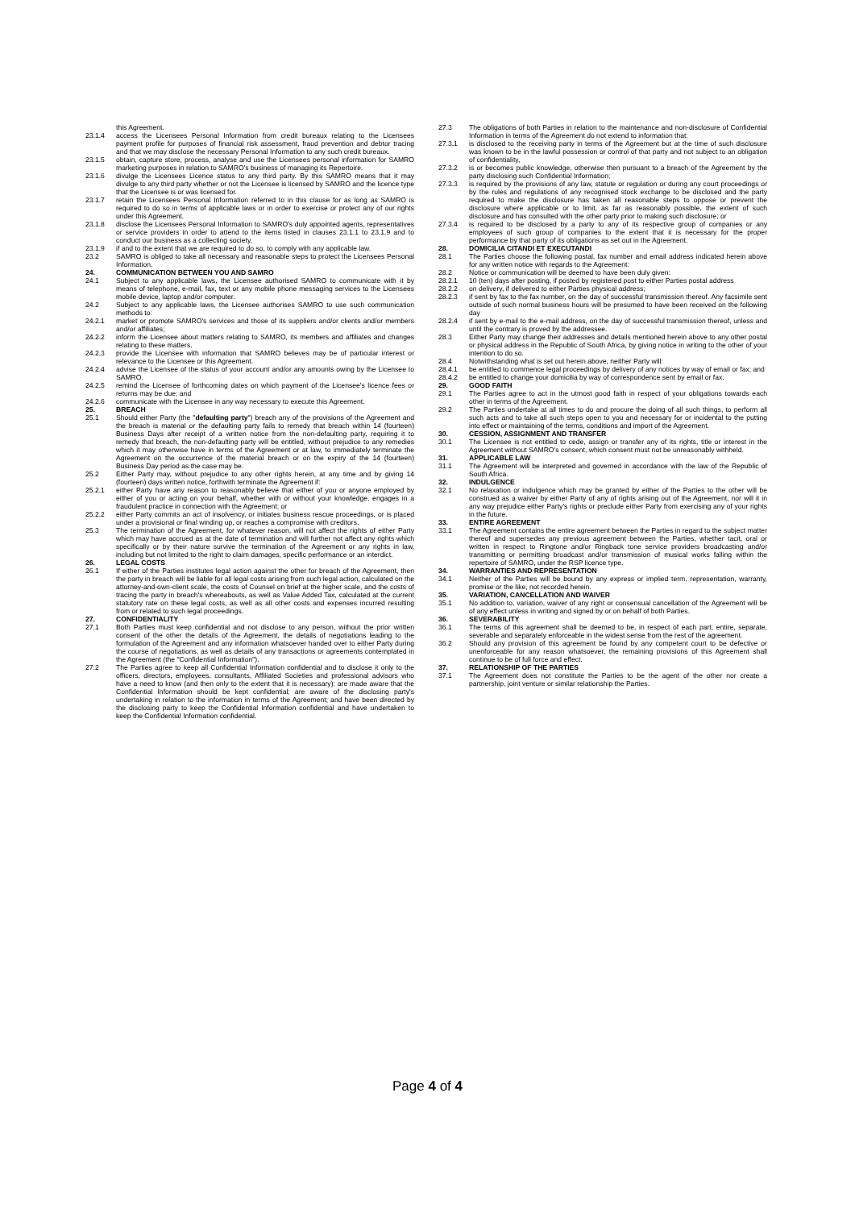this Agreement.
23.1.4 access the Licensees Personal Information from credit bureaux relating to the Licensees payment profile for purposes of financial risk assessment, fraud prevention and debtor tracing and that we may disclose the necessary Personal Information to any such credit bureaux.
23.1.5 obtain, capture store, process, analyse and use the Licensees personal information for SAMRO marketing purposes in relation to SAMRO's business of managing its Repertoire.
23.1.6 divulge the Licensees Licence status to any third party. By this SAMRO means that it may divulge to any third party whether or not the Licensee is licensed by SAMRO and the licence type that the Licensee is or was licensed for.
23.1.7 retain the Licensees Personal Information referred to in this clause for as long as SAMRO is required to do so in terms of applicable laws or in order to exercise or protect any of our rights under this Agreement.
23.1.8 disclose the Licensees Personal Information to SAMRO's duly appointed agents, representatives or service providers in order to attend to the items listed in clauses 23.1.1 to 23.1.9 and to conduct our business as a collecting society.
23.1.9 if and to the extent that we are required to do so, to comply with any applicable law.
23.2 SAMRO is obliged to take all necessary and reasonable steps to protect the Licensees Personal Information.
24. COMMUNICATION BETWEEN YOU AND SAMRO
24.1 Subject to any applicable laws, the Licensee authorised SAMRO to communicate with it by means of telephone, e-mail, fax, text or any mobile phone messaging services to the Licensees mobile device, laptop and/or computer.
24.2 Subject to any applicable laws, the Licensee authorises SAMRO to use such communication methods to:
24.2.1 market or promote SAMRO's services and those of its suppliers and/or clients and/or members and/or affiliates;
24.2.2 inform the Licensee about matters relating to SAMRO, its members and affiliates and changes relating to these matters.
24.2.3 provide the Licensee with information that SAMRO believes may be of particular interest or relevance to the Licensee or this Agreement.
24.2.4 advise the Licensee of the status of your account and/or any amounts owing by the Licensee to SAMRO.
24.2.5 remind the Licensee of forthcoming dates on which payment of the Licensee's licence fees or returns may be due; and
24.2.6 communicate with the Licensee in any way necessary to execute this Agreement.
25. BREACH
25.1 Should either Party (the "defaulting party") breach any of the provisions of the Agreement and the breach is material or the defaulting party fails to remedy that breach within 14 (fourteen) Business Days after receipt of a written notice from the non-defaulting party, requiring it to remedy that breach, the non-defaulting party will be entitled, without prejudice to any remedies which it may otherwise have in terms of the Agreement or at law, to immediately terminate the Agreement on the occurrence of the material breach or on the expiry of the 14 (fourteen) Business Day period as the case may be.
25.2 Either Party may, without prejudice to any other rights herein, at any time and by giving 14 (fourteen) days written notice, forthwith terminate the Agreement if:
25.2.1 either Party have any reason to reasonably believe that either of you or anyone employed by either of you or acting on your behalf, whether with or without your knowledge, engages in a fraudulent practice in connection with the Agreement; or
25.2.2 either Party commits an act of insolvency, or initiates business rescue proceedings, or is placed under a provisional or final winding up, or reaches a compromise with creditors.
25.3 The termination of the Agreement, for whatever reason, will not affect the rights of either Party which may have accrued as at the date of termination and will further not affect any rights which specifically or by their nature survive the termination of the Agreement or any rights in law, including but not limited to the right to claim damages, specific performance or an interdict.
26. LEGAL COSTS
26.1 If either of the Parties institutes legal action against the other for breach of the Agreement, then the party in breach will be liable for all legal costs arising from such legal action, calculated on the attorney-and-own-client scale, the costs of Counsel on brief at the higher scale, and the costs of tracing the party in breach's whereabouts, as well as Value Added Tax, calculated at the current statutory rate on these legal costs, as well as all other costs and expenses incurred resulting from or related to such legal proceedings.
27. CONFIDENTIALITY
27.1 Both Parties must keep confidential and not disclose to any person, without the prior written consent of the other the details of the Agreement, the details of negotiations leading to the formulation of the Agreement and any information whatsoever handed over to either Party during the course of negotiations, as well as details of any transactions or agreements contemplated in the Agreement (the "Confidential Information").
27.2 The Parties agree to keep all Confidential Information confidential and to disclose it only to the officers, directors, employees, consultants, Affiliated Societies and professional advisors who have a need to know (and then only to the extent that it is necessary); are made aware that the Confidential Information should be kept confidential; are aware of the disclosing party's undertaking in relation to the information in terms of the Agreement; and have been directed by the disclosing party to keep the Confidential Information confidential and have undertaken to keep the Confidential Information confidential.
27.3 The obligations of both Parties in relation to the maintenance and non-disclosure of Confidential Information in terms of the Agreement do not extend to information that:
27.3.1 is disclosed to the receiving party in terms of the Agreement but at the time of such disclosure was known to be in the lawful possession or control of that party and not subject to an obligation of confidentiality,
27.3.2 is or becomes public knowledge, otherwise then pursuant to a breach of the Agreement by the party disclosing such Confidential Information;
27.3.3 is required by the provisions of any law, statute or regulation or during any court proceedings or by the rules and regulations of any recognised stock exchange to be disclosed and the party required to make the disclosure has taken all reasonable steps to oppose or prevent the disclosure where applicable or to limit, as far as reasonably possible, the extent of such disclosure and has consulted with the other party prior to making such disclosure; or
27.3.4 is required to be disclosed by a party to any of its respective group of companies or any employees of such group of companies to the extent that it is necessary for the proper performance by that party of its obligations as set out in the Agreement.
28. DOMICILIA CITANDI ET EXECUTANDI
28.1 The Parties choose the following postal, fax number and email address indicated herein above for any written notice with regards to the Agreement:
28.2 Notice or communication will be deemed to have been duly given:
28.2.1 10 (ten) days after posting, if posted by registered post to either Parties postal address
28.2.2 on delivery, if delivered to either Parties physical address;
28.2.3 if sent by fax to the fax number, on the day of successful transmission thereof. Any facsimile sent outside of such normal business hours will be presumed to have been received on the following day
28.2.4 if sent by e-mail to the e-mail address, on the day of successful transmission thereof, unless and until the contrary is proved by the addressee.
28.3 Either Party may change their addresses and details mentioned herein above to any other postal or physical address in the Republic of South Africa, by giving notice in writing to the other of your intention to do so.
28.4 Notwithstanding what is set out herein above, neither Party will:
28.4.1 be entitled to commence legal proceedings by delivery of any notices by way of email or fax; and
28.4.2 be entitled to change your domicilia by way of correspondence sent by email or fax.
29. GOOD FAITH
29.1 The Parties agree to act in the utmost good faith in respect of your obligations towards each other in terms of the Agreement.
29.2 The Parties undertake at all times to do and procure the doing of all such things, to perform all such acts and to take all such steps open to you and necessary for or incidental to the putting into effect or maintaining of the terms, conditions and import of the Agreement.
30. CESSION, ASSIGNMENT AND TRANSFER
30.1 The Licensee is not entitled to cede, assign or transfer any of its rights, title or interest in the Agreement without SAMRO's consent, which consent must not be unreasonably withheld.
31. APPLICABLE LAW
31.1 The Agreement will be interpreted and governed in accordance with the law of the Republic of South Africa.
32. INDULGENCE
32.1 No relaxation or indulgence which may be granted by either of the Parties to the other will be construed as a waiver by either Party of any of rights arising out of the Agreement, nor will it in any way prejudice either Party's rights or preclude either Party from exercising any of your rights in the future.
33. ENTIRE AGREEMENT
33.1 The Agreement contains the entire agreement between the Parties in regard to the subject matter thereof and supersedes any previous agreement between the Parties, whether tacit, oral or written in respect to Ringtone and/or Ringback tone service providers broadcasting and/or transmitting or permitting broadcast and/or transmission of musical works falling within the repertoire of SAMRO, under the RSP licence type.
34. WARRANTIES AND REPRESENTATION
34.1 Neither of the Parties will be bound by any express or implied term, representation, warranty, promise or the like, not recorded herein.
35. VARIATION, CANCELLATION AND WAIVER
35.1 No addition to, variation, waiver of any right or consensual cancellation of the Agreement will be of any effect unless in writing and signed by or on behalf of both Parties.
36. SEVERABILITY
36.1 The terms of this agreement shall be deemed to be, in respect of each part, entire, separate, severable and separately enforceable in the widest sense from the rest of the agreement.
36.2 Should any provision of this agreement be found by any competent court to be defective or unenforceable for any reason whatsoever, the remaining provisions of this Agreement shall continue to be of full force and effect.
37. RELATIONSHIP OF THE PARTIES
37.1 The Agreement does not constitute the Parties to be the agent of the other nor create a partnership, joint venture or similar relationship the Parties.
Page 4 of 4